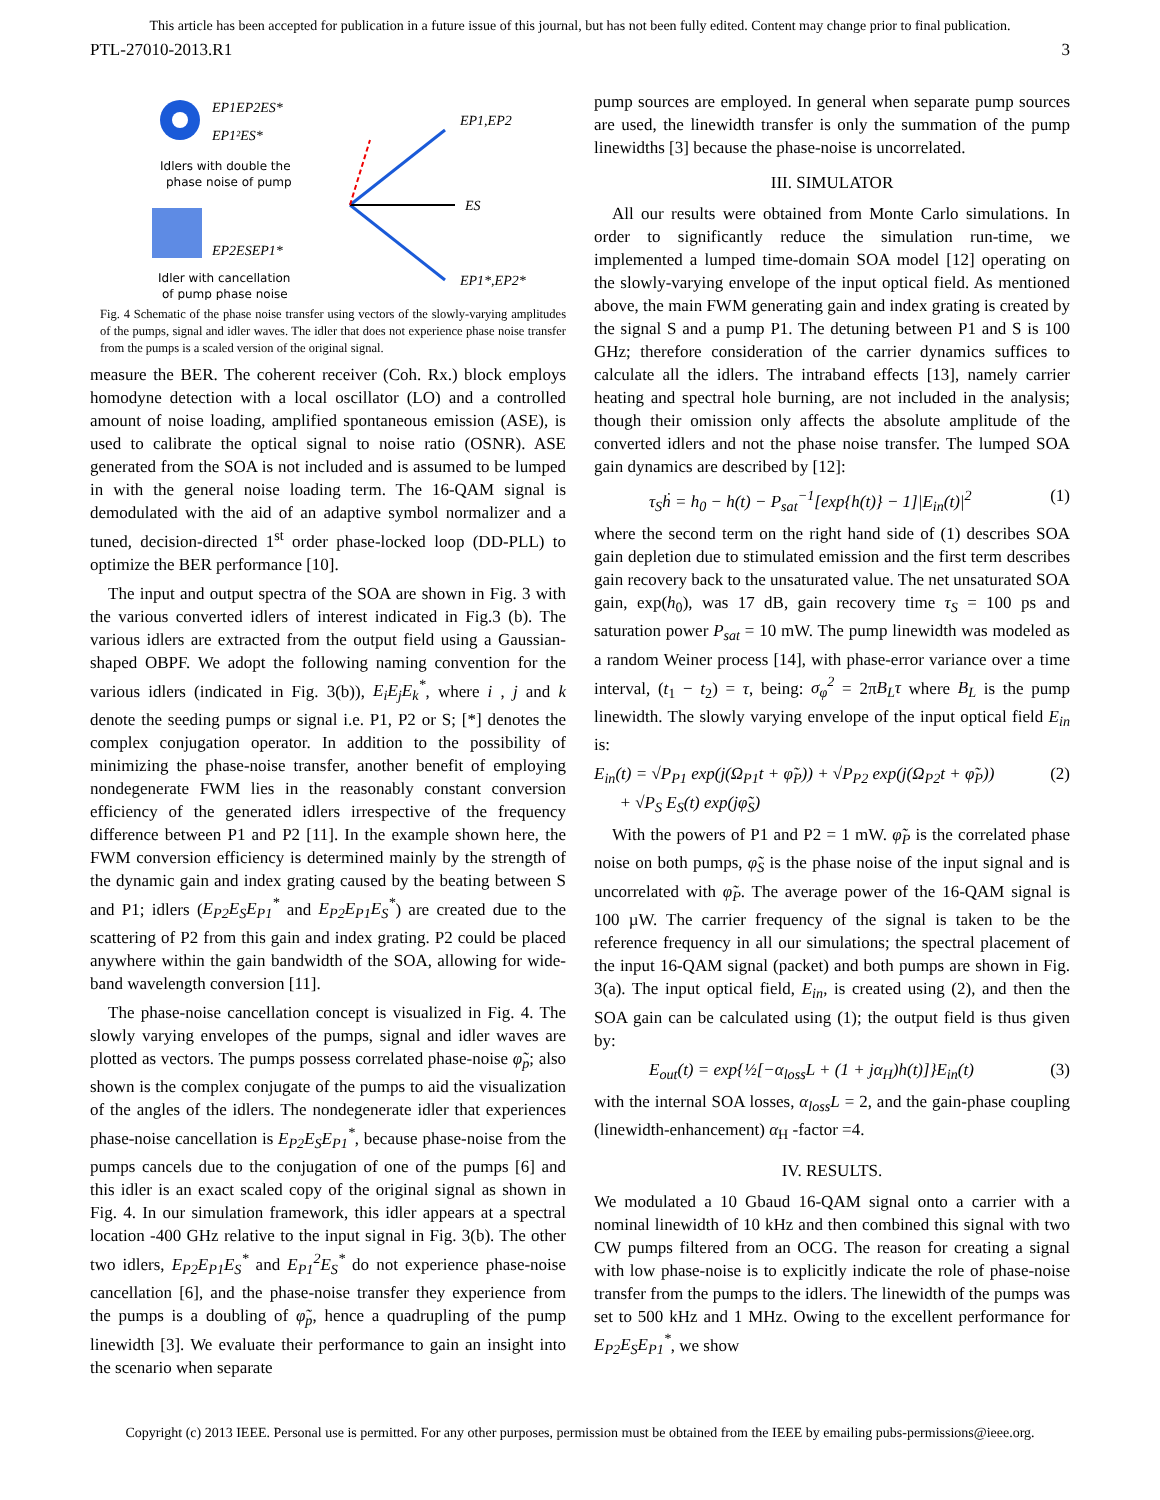This article has been accepted for publication in a future issue of this journal, but has not been fully edited. Content may change prior to final publication.
PTL-27010-2013.R1 3
EP1EP2ES*
EP1²ES*
Idlers with double the
phase noise of pump
EP2ESEP1*
Idler with cancellation
of pump phase noise
EP1,EP2
ES
EP1*,EP2*
Fig. 4 Schematic of the phase noise transfer using vectors of the slowly-varying amplitudes of the pumps, signal and idler waves. The idler that does not experience phase noise transfer from the pumps is a scaled version of the original signal.
measure the BER. The coherent receiver (Coh. Rx.) block employs homodyne detection with a local oscillator (LO) and a controlled amount of noise loading, amplified spontaneous emission (ASE), is used to calibrate the optical signal to noise ratio (OSNR). ASE generated from the SOA is not included and is assumed to be lumped in with the general noise loading term. The 16-QAM signal is demodulated with the aid of an adaptive symbol normalizer and a tuned, decision-directed 1<sup>st</sup> order phase-locked loop (DD-PLL) to optimize the BER performance [10].
The input and output spectra of the SOA are shown in Fig. 3 with the various converted idlers of interest indicated in Fig.3 (b). The various idlers are extracted from the output field using a Gaussian-shaped OBPF. We adopt the following naming convention for the various idlers (indicated in Fig. 3(b)), E<sub>i</sub>E<sub>j</sub>E<sub>k</sub><sup>*</sup>, where i , j and k denote the seeding pumps or signal i.e. P1, P2 or S; [*] denotes the complex conjugation operator. In addition to the possibility of minimizing the phase-noise transfer, another benefit of employing nondegenerate FWM lies in the reasonably constant conversion efficiency of the generated idlers irrespective of the frequency difference between P1 and P2 [11]. In the example shown here, the FWM conversion efficiency is determined mainly by the strength of the dynamic gain and index grating caused by the beating between S and P1; idlers (E<sub>P2</sub>E<sub>S</sub>E<sub>P1</sub><sup>*</sup> and E<sub>P2</sub>E<sub>P1</sub>E<sub>S</sub><sup>*</sup>) are created due to the scattering of P2 from this gain and index grating. P2 could be placed anywhere within the gain bandwidth of the SOA, allowing for wide-band wavelength conversion [11].
The phase-noise cancellation concept is visualized in Fig. 4. The slowly varying envelopes of the pumps, signal and idler waves are plotted as vectors. The pumps possess correlated phase-noise φ̃<sub>p</sub>; also shown is the complex conjugate of the pumps to aid the visualization of the angles of the idlers. The nondegenerate idler that experiences phase-noise cancellation is E<sub>P2</sub>E<sub>S</sub>E<sub>P1</sub><sup>*</sup>, because phase-noise from the pumps cancels due to the conjugation of one of the pumps [6] and this idler is an exact scaled copy of the original signal as shown in Fig. 4. In our simulation framework, this idler appears at a spectral location -400 GHz relative to the input signal in Fig. 3(b). The other two idlers, E<sub>P2</sub>E<sub>P1</sub>E<sub>S</sub><sup>*</sup> and E<sub>P1</sub><sup>2</sup>E<sub>S</sub><sup>*</sup> do not experience phase-noise cancellation [6], and the phase-noise transfer they experience from the pumps is a doubling of φ̃<sub>p</sub>, hence a quadrupling of the pump linewidth [3]. We evaluate their performance to gain an insight into the scenario when separate
pump sources are employed. In general when separate pump sources are used, the linewidth transfer is only the summation of the pump linewidths [3] because the phase-noise is uncorrelated.
III. SIMULATOR
All our results were obtained from Monte Carlo simulations. In order to significantly reduce the simulation run-time, we implemented a lumped time-domain SOA model [12] operating on the slowly-varying envelope of the input optical field. As mentioned above, the main FWM generating gain and index grating is created by the signal S and a pump P1. The detuning between P1 and S is 100 GHz; therefore consideration of the carrier dynamics suffices to calculate all the idlers. The intraband effects [13], namely carrier heating and spectral hole burning, are not included in the analysis; though their omission only affects the absolute amplitude of the converted idlers and not the phase noise transfer. The lumped SOA gain dynamics are described by [12]:
τ<sub>S</sub>ḣ = h<sub>0</sub> − h(t) − P<sub>sat</sub><sup>−1</sup>[exp{h(t)} − 1]|E<sub>in</sub>(t)|<sup>2</sup> (1)
where the second term on the right hand side of (1) describes SOA gain depletion due to stimulated emission and the first term describes gain recovery back to the unsaturated value. The net unsaturated SOA gain, exp(h<sub>0</sub>), was 17 dB, gain recovery time τ<sub>S</sub> = 100 ps and saturation power P<sub>sat</sub> = 10 mW. The pump linewidth was modeled as a random Weiner process [14], with phase-error variance over a time interval, (t<sub>1</sub> − t<sub>2</sub>) = τ, being: σ<sub>φ</sub><sup>2</sup> = 2πB<sub>L</sub>τ where B<sub>L</sub> is the pump linewidth. The slowly varying envelope of the input optical field E<sub>in</sub> is:
E<sub>in</sub>(t) = √P<sub>P1</sub> exp(j(Ω<sub>P1</sub>t + φ̃<sub>P</sub>)) + √P<sub>P2</sub> exp(j(Ω<sub>P2</sub>t + φ̃<sub>P</sub>))
+ √P<sub>S</sub> E<sub>S</sub>(t) exp(jφ̃<sub>S</sub>) (2)
With the powers of P1 and P2 = 1 mW. φ̃<sub>P</sub> is the correlated phase noise on both pumps, φ̃<sub>S</sub> is the phase noise of the input signal and is uncorrelated with φ̃<sub>P</sub>. The average power of the 16-QAM signal is 100 µW. The carrier frequency of the signal is taken to be the reference frequency in all our simulations; the spectral placement of the input 16-QAM signal (packet) and both pumps are shown in Fig. 3(a). The input optical field, E<sub>in</sub>, is created using (2), and then the SOA gain can be calculated using (1); the output field is thus given by:
E<sub>out</sub>(t) = exp{½[−α<sub>loss</sub>L + (1 + jα<sub>H</sub>)h(t)]}E<sub>in</sub>(t) (3)
with the internal SOA losses, α<sub>loss</sub>L = 2, and the gain-phase coupling (linewidth-enhancement) α<sub>H</sub> -factor =4.
IV. RESULTS.
We modulated a 10 Gbaud 16-QAM signal onto a carrier with a nominal linewidth of 10 kHz and then combined this signal with two CW pumps filtered from an OCG. The reason for creating a signal with low phase-noise is to explicitly indicate the role of phase-noise transfer from the pumps to the idlers. The linewidth of the pumps was set to 500 kHz and 1 MHz. Owing to the excellent performance for E<sub>P2</sub>E<sub>S</sub>E<sub>P1</sub><sup>*</sup>, we show
Copyright (c) 2013 IEEE. Personal use is permitted. For any other purposes, permission must be obtained from the IEEE by emailing pubs-permissions@ieee.org.